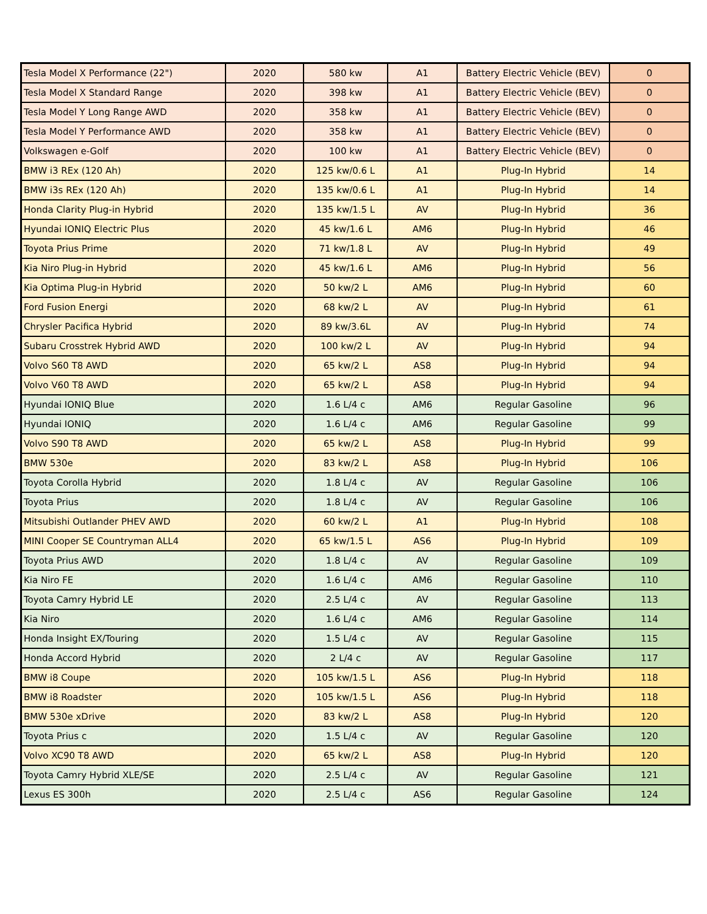| Tesla Model X Performance (22") | 2020 | 580 kw | A1 | Battery Electric Vehicle (BEV) | 0 |
| Tesla Model X Standard Range | 2020 | 398 kw | A1 | Battery Electric Vehicle (BEV) | 0 |
| Tesla Model Y Long Range AWD | 2020 | 358 kw | A1 | Battery Electric Vehicle (BEV) | 0 |
| Tesla Model Y Performance AWD | 2020 | 358 kw | A1 | Battery Electric Vehicle (BEV) | 0 |
| Volkswagen e-Golf | 2020 | 100 kw | A1 | Battery Electric Vehicle (BEV) | 0 |
| BMW i3 REx (120 Ah) | 2020 | 125 kw/0.6 L | A1 | Plug-In Hybrid | 14 |
| BMW i3s REx (120 Ah) | 2020 | 135 kw/0.6 L | A1 | Plug-In Hybrid | 14 |
| Honda Clarity Plug-in Hybrid | 2020 | 135 kw/1.5 L | AV | Plug-In Hybrid | 36 |
| Hyundai IONIQ Electric Plus | 2020 | 45 kw/1.6 L | AM6 | Plug-In Hybrid | 46 |
| Toyota Prius Prime | 2020 | 71 kw/1.8 L | AV | Plug-In Hybrid | 49 |
| Kia Niro Plug-in Hybrid | 2020 | 45 kw/1.6 L | AM6 | Plug-In Hybrid | 56 |
| Kia Optima Plug-in Hybrid | 2020 | 50 kw/2 L | AM6 | Plug-In Hybrid | 60 |
| Ford Fusion Energi | 2020 | 68 kw/2 L | AV | Plug-In Hybrid | 61 |
| Chrysler Pacifica Hybrid | 2020 | 89 kw/3.6L | AV | Plug-In Hybrid | 74 |
| Subaru Crosstrek Hybrid AWD | 2020 | 100 kw/2 L | AV | Plug-In Hybrid | 94 |
| Volvo S60 T8 AWD | 2020 | 65 kw/2 L | AS8 | Plug-In Hybrid | 94 |
| Volvo V60 T8 AWD | 2020 | 65 kw/2 L | AS8 | Plug-In Hybrid | 94 |
| Hyundai IONIQ Blue | 2020 | 1.6 L/4 c | AM6 | Regular Gasoline | 96 |
| Hyundai IONIQ | 2020 | 1.6 L/4 c | AM6 | Regular Gasoline | 99 |
| Volvo S90 T8 AWD | 2020 | 65 kw/2 L | AS8 | Plug-In Hybrid | 99 |
| BMW 530e | 2020 | 83 kw/2 L | AS8 | Plug-In Hybrid | 106 |
| Toyota Corolla Hybrid | 2020 | 1.8 L/4 c | AV | Regular Gasoline | 106 |
| Toyota Prius | 2020 | 1.8 L/4 c | AV | Regular Gasoline | 106 |
| Mitsubishi Outlander PHEV AWD | 2020 | 60 kw/2 L | A1 | Plug-In Hybrid | 108 |
| MINI Cooper SE Countryman ALL4 | 2020 | 65 kw/1.5 L | AS6 | Plug-In Hybrid | 109 |
| Toyota Prius AWD | 2020 | 1.8 L/4 c | AV | Regular Gasoline | 109 |
| Kia Niro FE | 2020 | 1.6 L/4 c | AM6 | Regular Gasoline | 110 |
| Toyota Camry Hybrid LE | 2020 | 2.5 L/4 c | AV | Regular Gasoline | 113 |
| Kia Niro | 2020 | 1.6 L/4 c | AM6 | Regular Gasoline | 114 |
| Honda Insight EX/Touring | 2020 | 1.5 L/4 c | AV | Regular Gasoline | 115 |
| Honda Accord Hybrid | 2020 | 2 L/4 c | AV | Regular Gasoline | 117 |
| BMW i8 Coupe | 2020 | 105 kw/1.5 L | AS6 | Plug-In Hybrid | 118 |
| BMW i8 Roadster | 2020 | 105 kw/1.5 L | AS6 | Plug-In Hybrid | 118 |
| BMW 530e xDrive | 2020 | 83 kw/2 L | AS8 | Plug-In Hybrid | 120 |
| Toyota Prius c | 2020 | 1.5 L/4 c | AV | Regular Gasoline | 120 |
| Volvo XC90 T8 AWD | 2020 | 65 kw/2 L | AS8 | Plug-In Hybrid | 120 |
| Toyota Camry Hybrid XLE/SE | 2020 | 2.5 L/4 c | AV | Regular Gasoline | 121 |
| Lexus ES 300h | 2020 | 2.5 L/4 c | AS6 | Regular Gasoline | 124 |